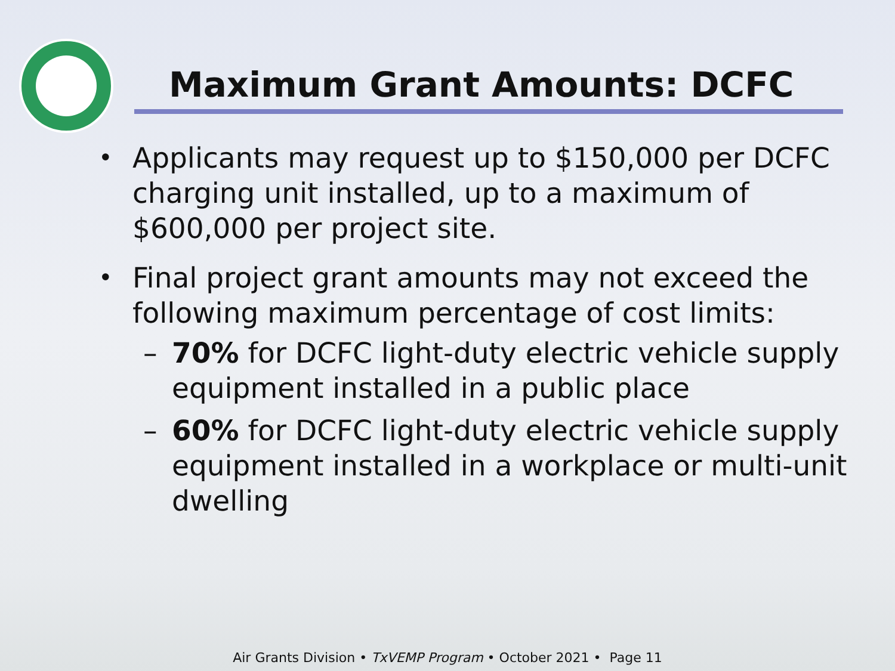Maximum Grant Amounts: DCFC
•
Applicants may request up to $150,000 per DCFC charging unit installed, up to a maximum of $600,000 per project site.
•
Final project grant amounts may not exceed the following maximum percentage of cost limits:
– 70% for DCFC light-duty electric vehicle supply equipment installed in a public place
– 60% for DCFC light-duty electric vehicle supply equipment installed in a workplace or multi-unit dwelling
Air Grants Division • TxVEMP Program • October 2021 • Page 11